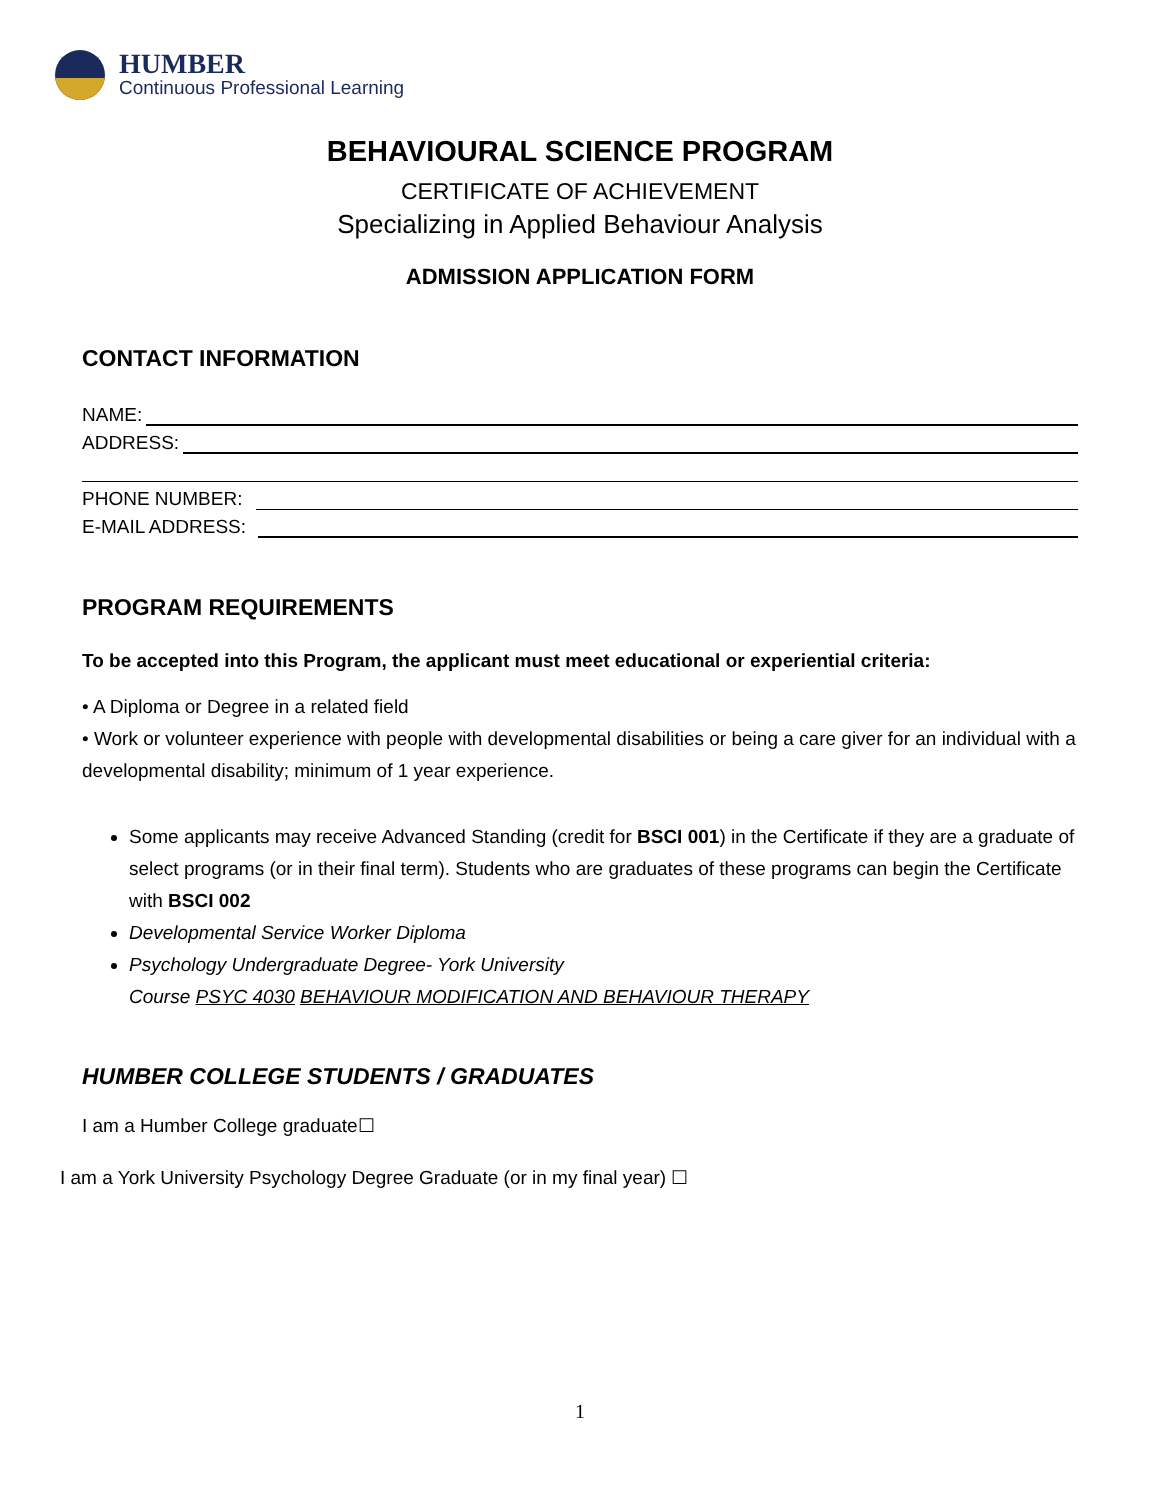HUMBER
Continuous Professional Learning
BEHAVIOURAL SCIENCE PROGRAM
CERTIFICATE OF ACHIEVEMENT
Specializing in Applied Behaviour Analysis
ADMISSION APPLICATION FORM
CONTACT INFORMATION
NAME:
ADDRESS:
PHONE NUMBER:
E-MAIL ADDRESS:
PROGRAM REQUIREMENTS
To be accepted into this Program, the applicant must meet educational or experiential criteria:
• A Diploma or Degree in a related field
• Work or volunteer experience with people with developmental disabilities or being a care giver for an individual with a developmental disability; minimum of 1 year experience.
Some applicants may receive Advanced Standing (credit for BSCI 001) in the Certificate if they are a graduate of select programs (or in their final term). Students who are graduates of these programs can begin the Certificate with BSCI 002
Developmental Service Worker Diploma
Psychology Undergraduate Degree- York University
Course PSYC 4030 BEHAVIOUR MODIFICATION AND BEHAVIOUR THERAPY
HUMBER COLLEGE STUDENTS / GRADUATES
I am a Humber College graduate☐
I am a York University Psychology Degree Graduate (or in my final year) ☐
1